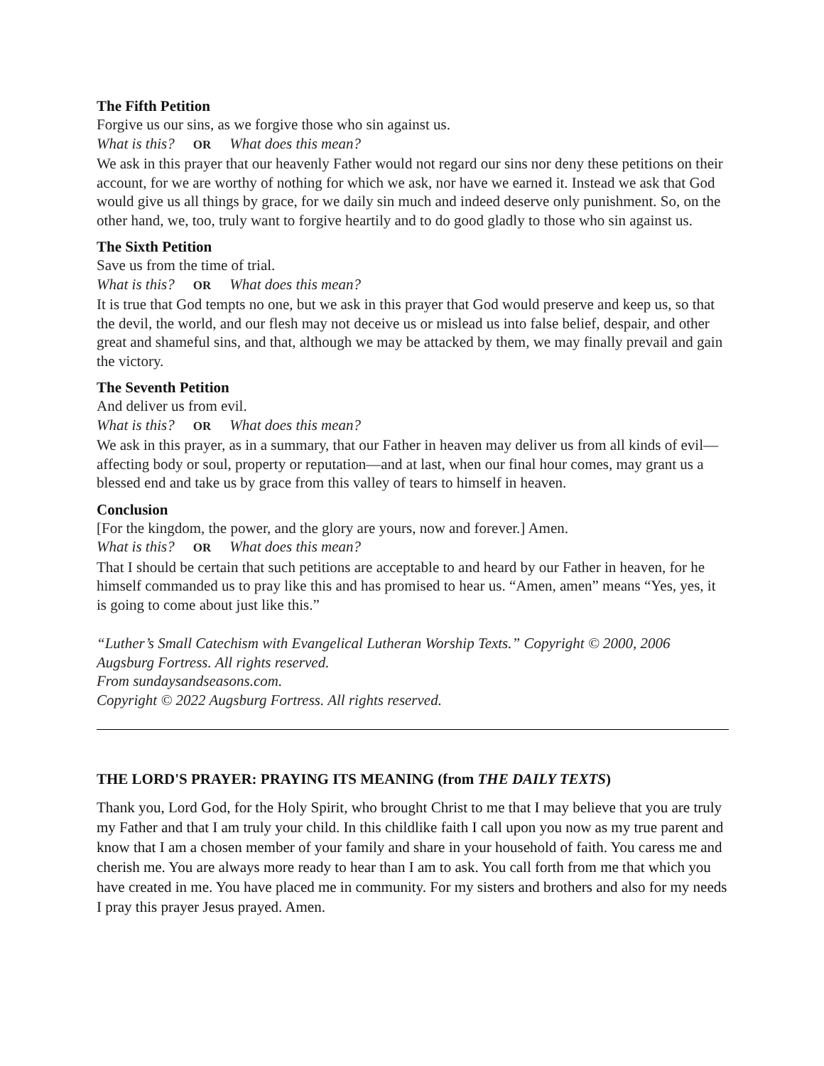The Fifth Petition
Forgive us our sins, as we forgive those who sin against us.
What is this? OR What does this mean?
We ask in this prayer that our heavenly Father would not regard our sins nor deny these petitions on their account, for we are worthy of nothing for which we ask, nor have we earned it. Instead we ask that God would give us all things by grace, for we daily sin much and indeed deserve only punishment. So, on the other hand, we, too, truly want to forgive heartily and to do good gladly to those who sin against us.
The Sixth Petition
Save us from the time of trial.
What is this? OR What does this mean?
It is true that God tempts no one, but we ask in this prayer that God would preserve and keep us, so that the devil, the world, and our flesh may not deceive us or mislead us into false belief, despair, and other great and shameful sins, and that, although we may be attacked by them, we may finally prevail and gain the victory.
The Seventh Petition
And deliver us from evil.
What is this? OR What does this mean?
We ask in this prayer, as in a summary, that our Father in heaven may deliver us from all kinds of evil—affecting body or soul, property or reputation—and at last, when our final hour comes, may grant us a blessed end and take us by grace from this valley of tears to himself in heaven.
Conclusion
[For the kingdom, the power, and the glory are yours, now and forever.] Amen.
What is this? OR What does this mean?
That I should be certain that such petitions are acceptable to and heard by our Father in heaven, for he himself commanded us to pray like this and has promised to hear us. “Amen, amen” means “Yes, yes, it is going to come about just like this.”
“Luther’s Small Catechism with Evangelical Lutheran Worship Texts.” Copyright © 2000, 2006 Augsburg Fortress. All rights reserved.
From sundaysandseasons.com.
Copyright © 2022 Augsburg Fortress. All rights reserved.
THE LORD'S PRAYER: PRAYING ITS MEANING (from THE DAILY TEXTS)
Thank you, Lord God, for the Holy Spirit, who brought Christ to me that I may believe that you are truly my Father and that I am truly your child. In this childlike faith I call upon you now as my true parent and know that I am a chosen member of your family and share in your household of faith. You caress me and cherish me. You are always more ready to hear than I am to ask. You call forth from me that which you have created in me. You have placed me in community. For my sisters and brothers and also for my needs I pray this prayer Jesus prayed. Amen.